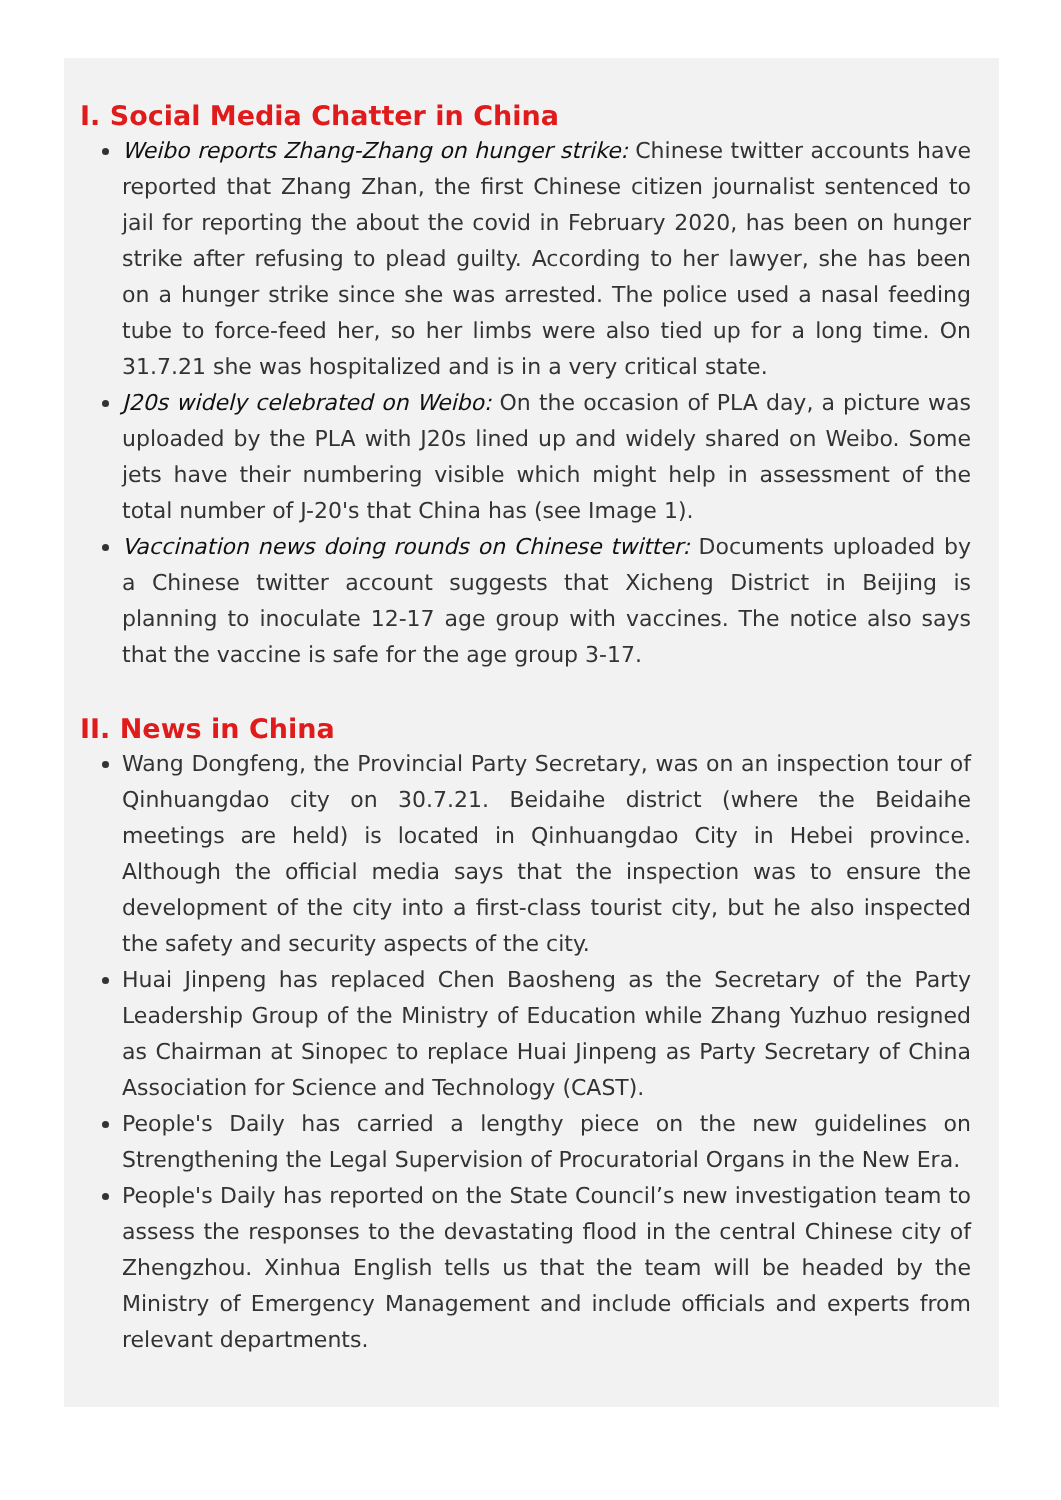I. Social Media Chatter in China
Weibo reports Zhang-Zhang on hunger strike: Chinese twitter accounts have reported that Zhang Zhan, the first Chinese citizen journalist sentenced to jail for reporting the about the covid in February 2020, has been on hunger strike after refusing to plead guilty. According to her lawyer, she has been on a hunger strike since she was arrested. The police used a nasal feeding tube to force-feed her, so her limbs were also tied up for a long time. On 31.7.21 she was hospitalized and is in a very critical state.
J20s widely celebrated on Weibo: On the occasion of PLA day, a picture was uploaded by the PLA with J20s lined up and widely shared on Weibo. Some jets have their numbering visible which might help in assessment of the total number of J-20's that China has (see Image 1).
Vaccination news doing rounds on Chinese twitter: Documents uploaded by a Chinese twitter account suggests that Xicheng District in Beijing is planning to inoculate 12-17 age group with vaccines. The notice also says that the vaccine is safe for the age group 3-17.
II. News in China
Wang Dongfeng, the Provincial Party Secretary, was on an inspection tour of Qinhuangdao city on 30.7.21. Beidaihe district (where the Beidaihe meetings are held) is located in Qinhuangdao City in Hebei province. Although the official media says that the inspection was to ensure the development of the city into a first-class tourist city, but he also inspected the safety and security aspects of the city.
Huai Jinpeng has replaced Chen Baosheng as the Secretary of the Party Leadership Group of the Ministry of Education while Zhang Yuzhuo resigned as Chairman at Sinopec to replace Huai Jinpeng as Party Secretary of China Association for Science and Technology (CAST).
People's Daily has carried a lengthy piece on the new guidelines on Strengthening the Legal Supervision of Procuratorial Organs in the New Era.
People's Daily has reported on the State Council’s new investigation team to assess the responses to the devastating flood in the central Chinese city of Zhengzhou. Xinhua English tells us that the team will be headed by the Ministry of Emergency Management and include officials and experts from relevant departments.